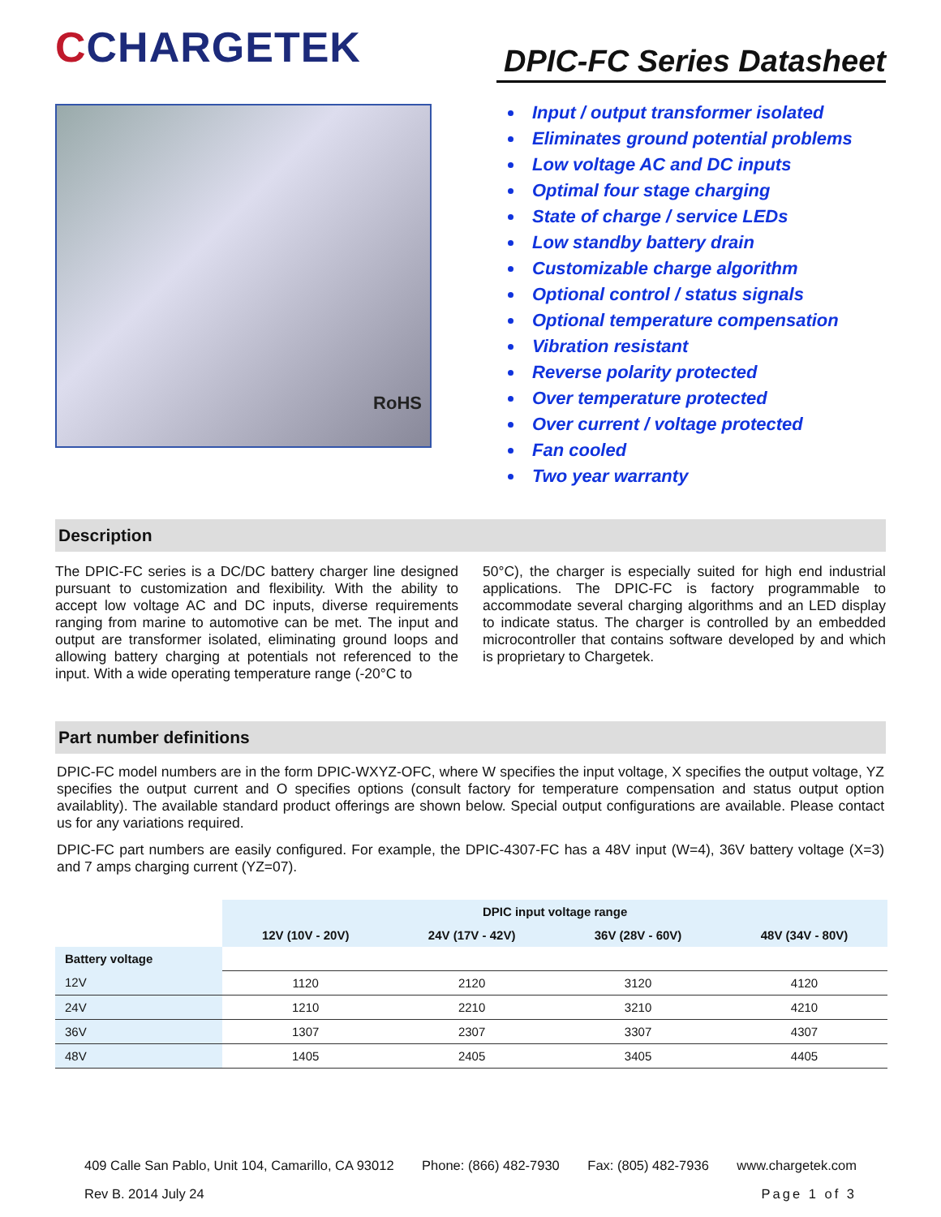CCHARGETEK
RoHS
DPIC-FC Series Datasheet
Input / output transformer isolated
Eliminates ground potential problems
Low voltage AC and DC inputs
Optimal four stage charging
State of charge / service LEDs
Low standby battery drain
Customizable charge algorithm
Optional control / status signals
Optional temperature compensation
Vibration resistant
Reverse polarity protected
Over temperature protected
Over current / voltage protected
Fan cooled
Two year warranty
Description
The DPIC-FC series is a DC/DC battery charger line designed pursuant to customization and flexibility. With the ability to accept low voltage AC and DC inputs, diverse requirements ranging from marine to automotive can be met. The input and output are transformer isolated, eliminating ground loops and allowing battery charging at potentials not referenced to the input. With a wide operating temperature range (-20°C to
50°C), the charger is especially suited for high end industrial applications. The DPIC-FC is factory programmable to accommodate several charging algorithms and an LED display to indicate status. The charger is controlled by an embedded microcontroller that contains software developed by and which is proprietary to Chargetek.
Part number definitions
DPIC-FC model numbers are in the form DPIC-WXYZ-OFC, where W specifies the input voltage, X specifies the output voltage, YZ specifies the output current and O specifies options (consult factory for temperature compensation and status output option availablity). The available standard product offerings are shown below. Special output configurations are available. Please contact us for any variations required.
DPIC-FC part numbers are easily configured. For example, the DPIC-4307-FC has a 48V input (W=4), 36V battery voltage (X=3) and 7 amps charging current (YZ=07).
| | DPIC input voltage range | | | |
| | 12V (10V - 20V) | 24V (17V - 42V) | 36V (28V - 60V) | 48V (34V - 80V) |
| Battery voltage | | | | |
| 12V | 1120 | 2120 | 3120 | 4120 |
| 24V | 1210 | 2210 | 3210 | 4210 |
| 36V | 1307 | 2307 | 3307 | 4307 |
| 48V | 1405 | 2405 | 3405 | 4405 |
409 Calle San Pablo, Unit 104, Camarillo, CA 93012 Phone: (866) 482-7930 Fax: (805) 482-7936 www.chargetek.com
Rev B. 2014 July 24 Page 1 of 3